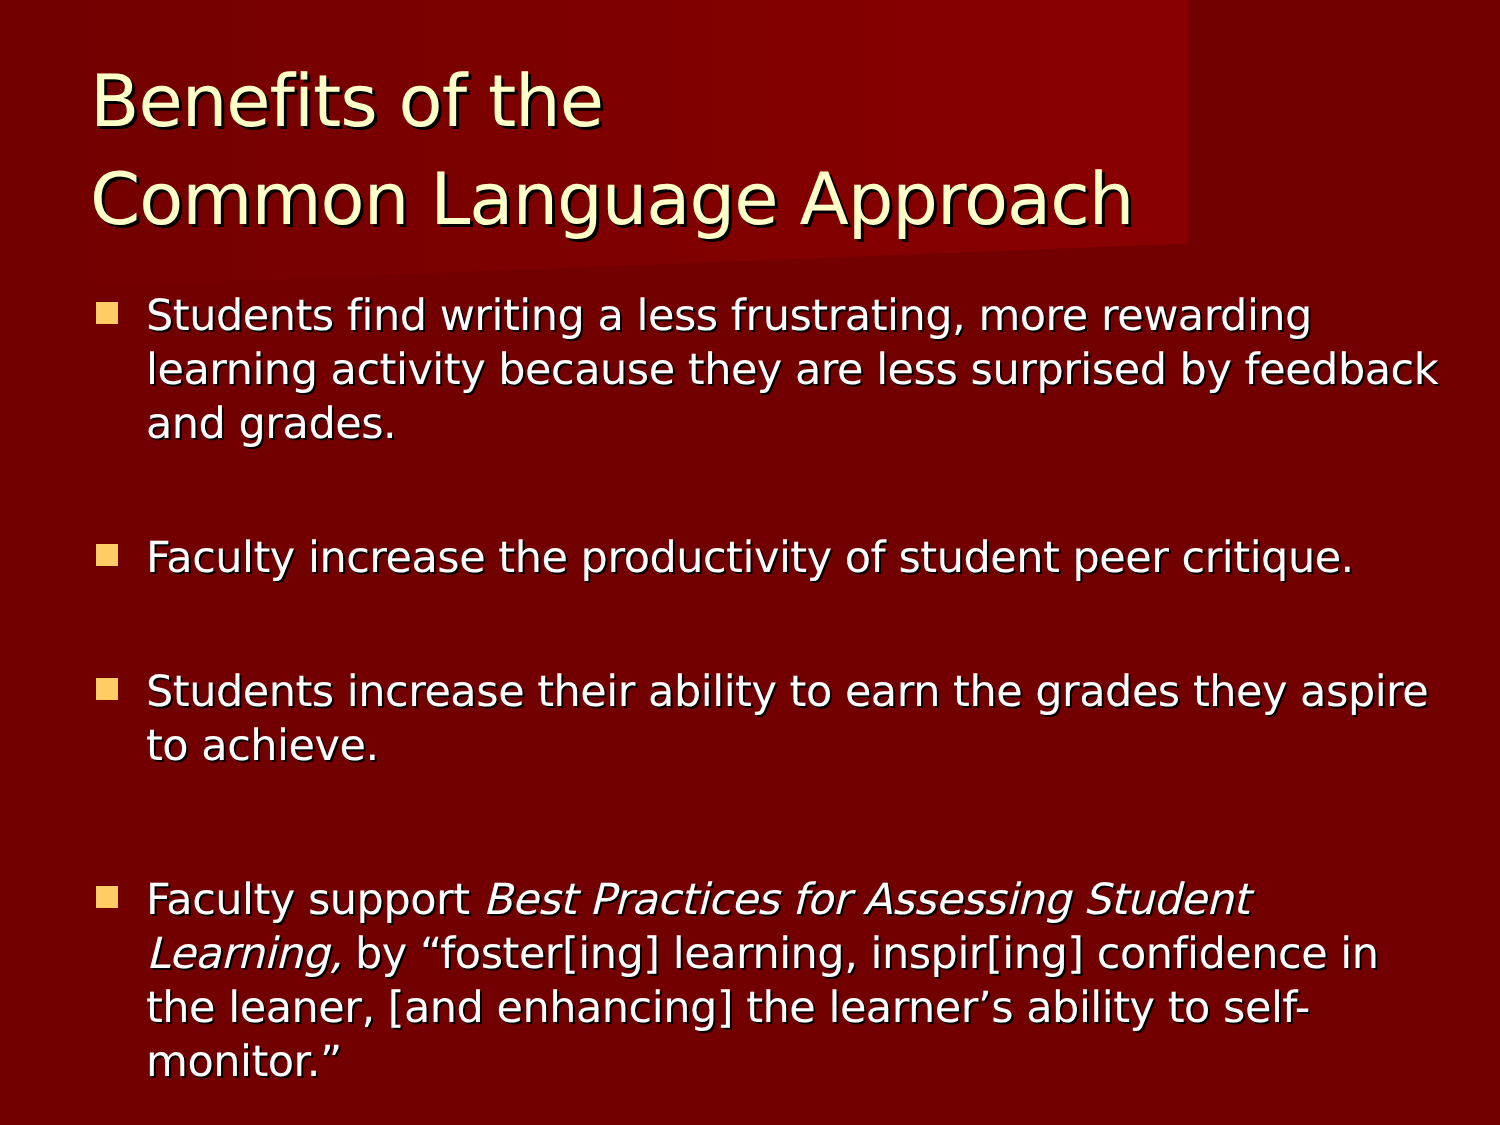Benefits of the
Common Language Approach
Students find writing a less frustrating, more rewarding learning activity because they are less surprised by feedback and grades.
Faculty increase the productivity of student peer critique.
Students increase their ability to earn the grades they aspire to achieve.
Faculty support Best Practices for Assessing Student Learning, by “foster[ing] learning, inspir[ing] confidence in the leaner, [and enhancing] the learner’s ability to self-monitor.”